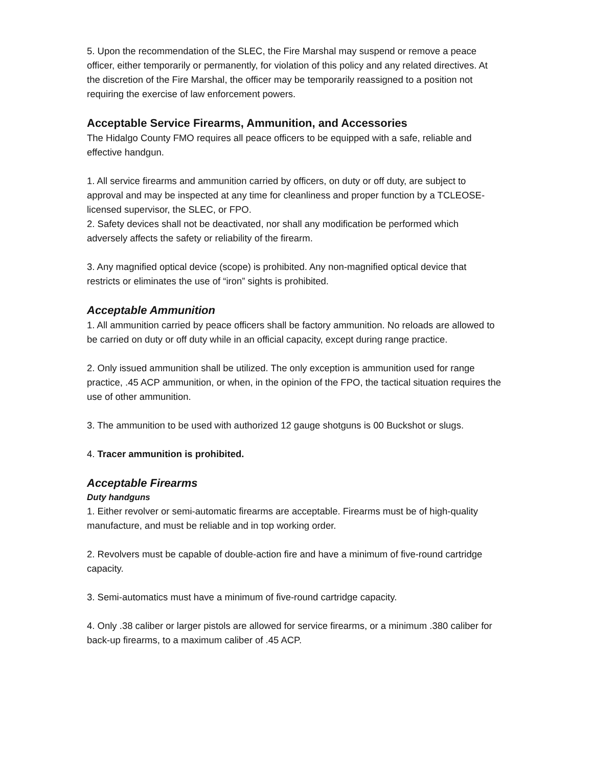5. Upon the recommendation of the SLEC, the Fire Marshal may suspend or remove a peace officer, either temporarily or permanently, for violation of this policy and any related directives. At the discretion of the Fire Marshal, the officer may be temporarily reassigned to a position not requiring the exercise of law enforcement powers.
Acceptable Service Firearms, Ammunition, and Accessories
The Hidalgo County FMO requires all peace officers to be equipped with a safe, reliable and effective handgun.
1. All service firearms and ammunition carried by officers, on duty or off duty, are subject to approval and may be inspected at any time for cleanliness and proper function by a TCLEOSE-licensed supervisor, the SLEC, or FPO.
2. Safety devices shall not be deactivated, nor shall any modification be performed which adversely affects the safety or reliability of the firearm.
3. Any magnified optical device (scope) is prohibited. Any non-magnified optical device that restricts or eliminates the use of “iron” sights is prohibited.
Acceptable Ammunition
1. All ammunition carried by peace officers shall be factory ammunition. No reloads are allowed to be carried on duty or off duty while in an official capacity, except during range practice.
2. Only issued ammunition shall be utilized. The only exception is ammunition used for range practice, .45 ACP ammunition, or when, in the opinion of the FPO, the tactical situation requires the use of other ammunition.
3. The ammunition to be used with authorized 12 gauge shotguns is 00 Buckshot or slugs.
4. Tracer ammunition is prohibited.
Acceptable Firearms
Duty handguns
1. Either revolver or semi-automatic firearms are acceptable. Firearms must be of high-quality manufacture, and must be reliable and in top working order.
2. Revolvers must be capable of double-action fire and have a minimum of five-round cartridge capacity.
3. Semi-automatics must have a minimum of five-round cartridge capacity.
4. Only .38 caliber or larger pistols are allowed for service firearms, or a minimum .380 caliber for back-up firearms, to a maximum caliber of .45 ACP.